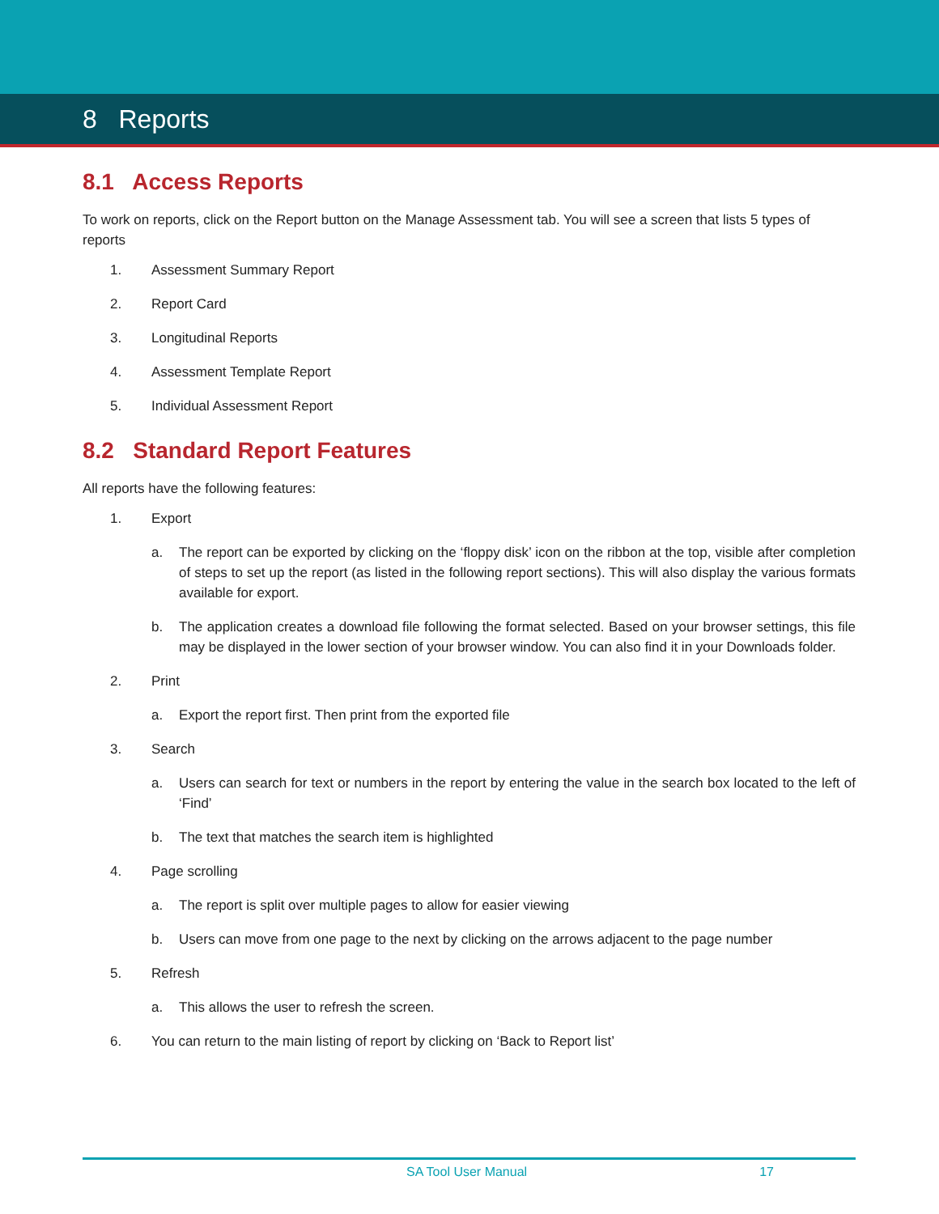8 Reports
8.1 Access Reports
To work on reports, click on the Report button on the Manage Assessment tab. You will see a screen that lists 5 types of reports
1. Assessment Summary Report
2. Report Card
3. Longitudinal Reports
4. Assessment Template Report
5. Individual Assessment Report
8.2 Standard Report Features
All reports have the following features:
1. Export
a. The report can be exported by clicking on the ‘floppy disk’ icon on the ribbon at the top, visible after completion of steps to set up the report (as listed in the following report sections). This will also display the various formats available for export.
b. The application creates a download file following the format selected. Based on your browser settings, this file may be displayed in the lower section of your browser window. You can also find it in your Downloads folder.
2. Print
a. Export the report first. Then print from the exported file
3. Search
a. Users can search for text or numbers in the report by entering the value in the search box located to the left of ‘Find’
b. The text that matches the search item is highlighted
4. Page scrolling
a. The report is split over multiple pages to allow for easier viewing
b. Users can move from one page to the next by clicking on the arrows adjacent to the page number
5. Refresh
a. This allows the user to refresh the screen.
6. You can return to the main listing of report by clicking on ‘Back to Report list’
SA Tool User Manual 17